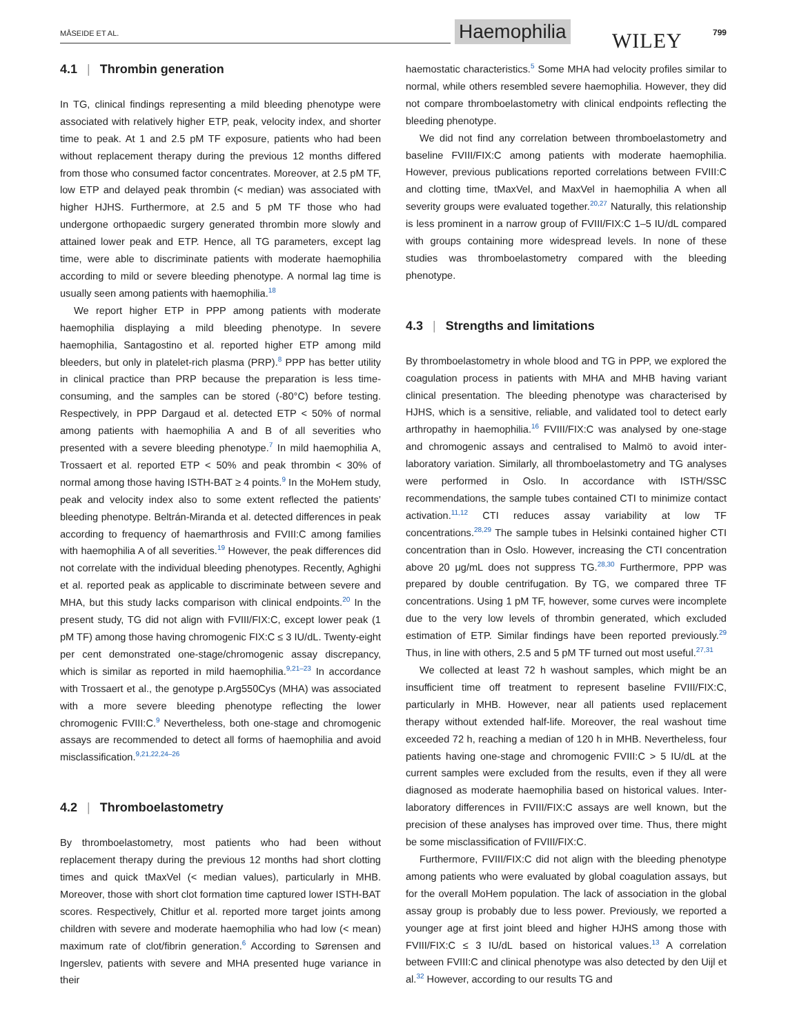MÅSEIDE ET AL. Haemophilia WILEY 799
4.1 | Thrombin generation
In TG, clinical findings representing a mild bleeding phenotype were associated with relatively higher ETP, peak, velocity index, and shorter time to peak. At 1 and 2.5 pM TF exposure, patients who had been without replacement therapy during the previous 12 months differed from those who consumed factor concentrates. Moreover, at 2.5 pM TF, low ETP and delayed peak thrombin (< median) was associated with higher HJHS. Furthermore, at 2.5 and 5 pM TF those who had undergone orthopaedic surgery generated thrombin more slowly and attained lower peak and ETP. Hence, all TG parameters, except lag time, were able to discriminate patients with moderate haemophilia according to mild or severe bleeding phenotype. A normal lag time is usually seen among patients with haemophilia.<sup>18</sup>
We report higher ETP in PPP among patients with moderate haemophilia displaying a mild bleeding phenotype. In severe haemophilia, Santagostino et al. reported higher ETP among mild bleeders, but only in platelet-rich plasma (PRP).<sup>8</sup> PPP has better utility in clinical practice than PRP because the preparation is less time-consuming, and the samples can be stored (-80°C) before testing. Respectively, in PPP Dargaud et al. detected ETP < 50% of normal among patients with haemophilia A and B of all severities who presented with a severe bleeding phenotype.<sup>7</sup> In mild haemophilia A, Trossaert et al. reported ETP < 50% and peak thrombin < 30% of normal among those having ISTH-BAT ≥ 4 points.<sup>9</sup> In the MoHem study, peak and velocity index also to some extent reflected the patients’ bleeding phenotype. Beltrán-Miranda et al. detected differences in peak according to frequency of haemarthrosis and FVIII:C among families with haemophilia A of all severities.<sup>19</sup> However, the peak differences did not correlate with the individual bleeding phenotypes. Recently, Aghighi et al. reported peak as applicable to discriminate between severe and MHA, but this study lacks comparison with clinical endpoints.<sup>20</sup> In the present study, TG did not align with FVIII/FIX:C, except lower peak (1 pM TF) among those having chromogenic FIX:C ≤ 3 IU/dL. Twenty-eight per cent demonstrated one-stage/chromogenic assay discrepancy, which is similar as reported in mild haemophilia.<sup>9,21–23</sup> In accordance with Trossaert et al., the genotype p.Arg550Cys (MHA) was associated with a more severe bleeding phenotype reflecting the lower chromogenic FVIII:C.<sup>9</sup> Nevertheless, both one-stage and chromogenic assays are recommended to detect all forms of haemophilia and avoid misclassification.<sup>9,21,22,24–26</sup>
4.2 | Thromboelastometry
By thromboelastometry, most patients who had been without replacement therapy during the previous 12 months had short clotting times and quick tMaxVel (< median values), particularly in MHB. Moreover, those with short clot formation time captured lower ISTH-BAT scores. Respectively, Chitlur et al. reported more target joints among children with severe and moderate haemophilia who had low (< mean) maximum rate of clot/fibrin generation.<sup>6</sup> According to Sørensen and Ingerslev, patients with severe and MHA presented huge variance in their
haemostatic characteristics.<sup>5</sup> Some MHA had velocity profiles similar to normal, while others resembled severe haemophilia. However, they did not compare thromboelastometry with clinical endpoints reflecting the bleeding phenotype.
We did not find any correlation between thromboelastometry and baseline FVIII/FIX:C among patients with moderate haemophilia. However, previous publications reported correlations between FVIII:C and clotting time, tMaxVel, and MaxVel in haemophilia A when all severity groups were evaluated together.<sup>20,27</sup> Naturally, this relationship is less prominent in a narrow group of FVIII/FIX:C 1–5 IU/dL compared with groups containing more widespread levels. In none of these studies was thromboelastometry compared with the bleeding phenotype.
4.3 | Strengths and limitations
By thromboelastometry in whole blood and TG in PPP, we explored the coagulation process in patients with MHA and MHB having variant clinical presentation. The bleeding phenotype was characterised by HJHS, which is a sensitive, reliable, and validated tool to detect early arthropathy in haemophilia.<sup>16</sup> FVIII/FIX:C was analysed by one-stage and chromogenic assays and centralised to Malmö to avoid inter-laboratory variation. Similarly, all thromboelastometry and TG analyses were performed in Oslo. In accordance with ISTH/SSC recommendations, the sample tubes contained CTI to minimize contact activation.<sup>11,12</sup> CTI reduces assay variability at low TF concentrations.<sup>28,29</sup> The sample tubes in Helsinki contained higher CTI concentration than in Oslo. However, increasing the CTI concentration above 20 μg/mL does not suppress TG.<sup>28,30</sup> Furthermore, PPP was prepared by double centrifugation. By TG, we compared three TF concentrations. Using 1 pM TF, however, some curves were incomplete due to the very low levels of thrombin generated, which excluded estimation of ETP. Similar findings have been reported previously.<sup>29</sup> Thus, in line with others, 2.5 and 5 pM TF turned out most useful.<sup>27,31</sup>
We collected at least 72 h washout samples, which might be an insufficient time off treatment to represent baseline FVIII/FIX:C, particularly in MHB. However, near all patients used replacement therapy without extended half-life. Moreover, the real washout time exceeded 72 h, reaching a median of 120 h in MHB. Nevertheless, four patients having one-stage and chromogenic FVIII:C > 5 IU/dL at the current samples were excluded from the results, even if they all were diagnosed as moderate haemophilia based on historical values. Inter-laboratory differences in FVIII/FIX:C assays are well known, but the precision of these analyses has improved over time. Thus, there might be some misclassification of FVIII/FIX:C.
Furthermore, FVIII/FIX:C did not align with the bleeding phenotype among patients who were evaluated by global coagulation assays, but for the overall MoHem population. The lack of association in the global assay group is probably due to less power. Previously, we reported a younger age at first joint bleed and higher HJHS among those with FVIII/FIX:C ≤ 3 IU/dL based on historical values.<sup>13</sup> A correlation between FVIII:C and clinical phenotype was also detected by den Uijl et al.<sup>32</sup> However, according to our results TG and